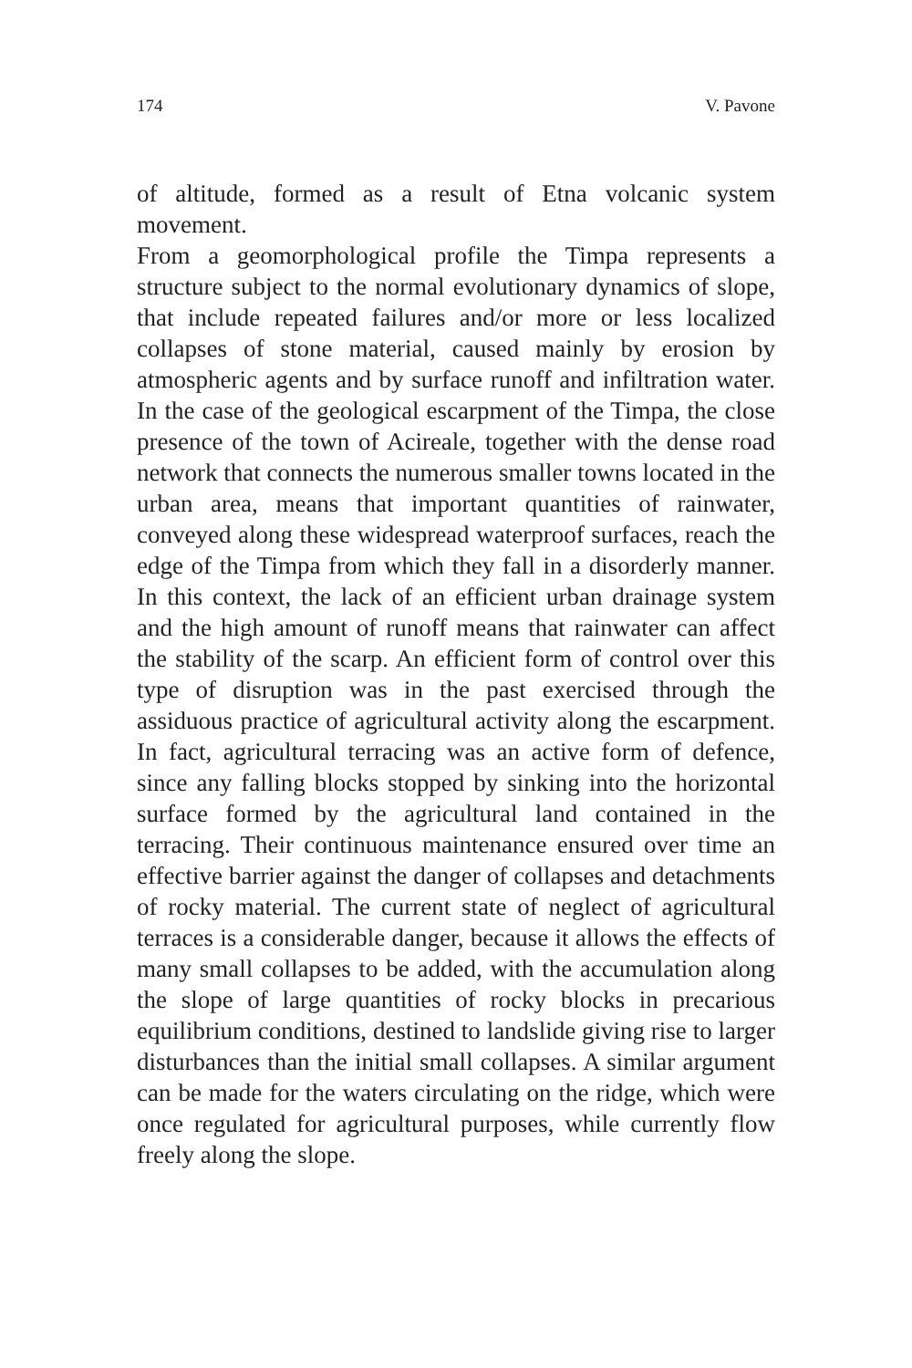174 V. Pavone
of altitude, formed as a result of Etna volcanic system movement.
From a geomorphological profile the Timpa represents a structure subject to the normal evolutionary dynamics of slope, that include repeated failures and/or more or less localized collapses of stone material, caused mainly by erosion by atmospheric agents and by surface runoff and infiltration water. In the case of the geological escarpment of the Timpa, the close presence of the town of Acireale, together with the dense road network that connects the numerous smaller towns located in the urban area, means that important quantities of rainwater, conveyed along these widespread waterproof surfaces, reach the edge of the Timpa from which they fall in a disorderly manner. In this context, the lack of an efficient urban drainage system and the high amount of runoff means that rainwater can affect the stability of the scarp. An efficient form of control over this type of disruption was in the past exercised through the assiduous practice of agricultural activity along the escarpment. In fact, agricultural terracing was an active form of defence, since any falling blocks stopped by sinking into the horizontal surface formed by the agricultural land contained in the terracing. Their continuous maintenance ensured over time an effective barrier against the danger of collapses and detachments of rocky material. The current state of neglect of agricultural terraces is a considerable danger, because it allows the effects of many small collapses to be added, with the accumulation along the slope of large quantities of rocky blocks in precarious equilibrium conditions, destined to landslide giving rise to larger disturbances than the initial small collapses. A similar argument can be made for the waters circulating on the ridge, which were once regulated for agricultural purposes, while currently flow freely along the slope.